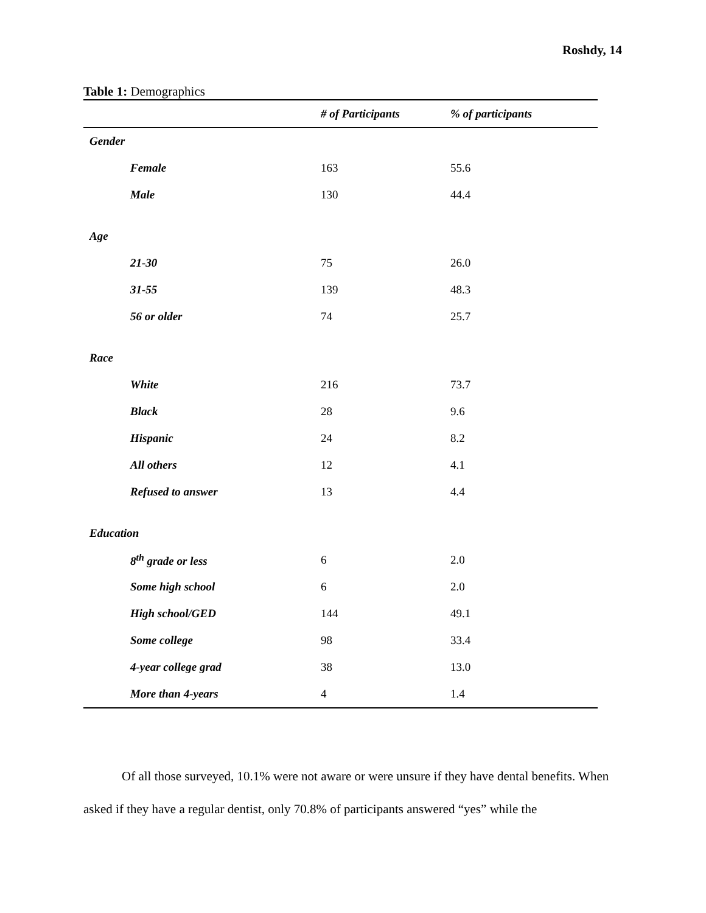Roshdy, 14
Table 1: Demographics
| | # of Participants | % of participants |
| --- | --- | --- |
| Gender | | |
| Female | 163 | 55.6 |
| Male | 130 | 44.4 |
| Age | | |
| 21-30 | 75 | 26.0 |
| 31-55 | 139 | 48.3 |
| 56 or older | 74 | 25.7 |
| Race | | |
| White | 216 | 73.7 |
| Black | 28 | 9.6 |
| Hispanic | 24 | 8.2 |
| All others | 12 | 4.1 |
| Refused to answer | 13 | 4.4 |
| Education | | |
| 8<sup>th</sup> grade or less | 6 | 2.0 |
| Some high school | 6 | 2.0 |
| High school/GED | 144 | 49.1 |
| Some college | 98 | 33.4 |
| 4-year college grad | 38 | 13.0 |
| More than 4-years | 4 | 1.4 |
Of all those surveyed, 10.1% were not aware or were unsure if they have dental benefits. When asked if they have a regular dentist, only 70.8% of participants answered “yes” while the